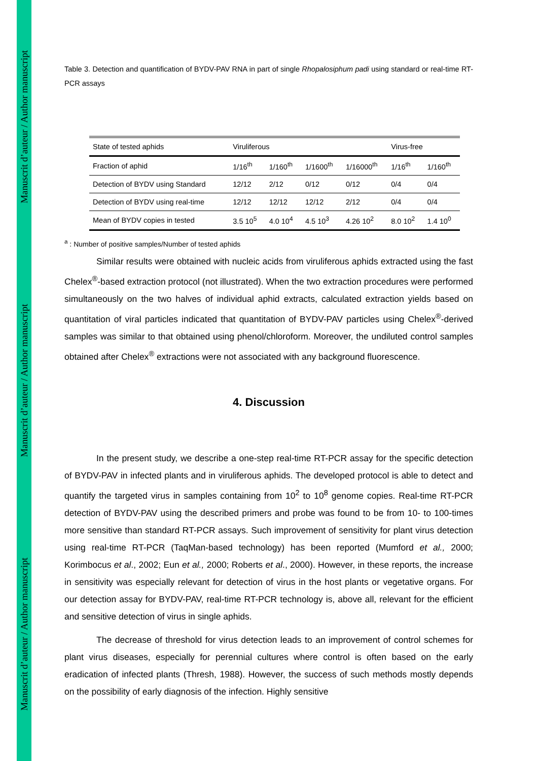Manuscrit d’auteur / Author manuscript
Manuscrit d’auteur / Author manuscript
Manuscrit d’auteur / Author manuscript
Table 3. Detection and quantification of BYDV-PAV RNA in part of single Rhopalosiphum padi using standard or real-time RT-PCR assays
| State of tested aphids | Viruliferous | | | | Virus-free | |
| Fraction of aphid | 1/16<sup>th</sup> | 1/160<sup>th</sup> | 1/1600<sup>th</sup> | 1/16000<sup>th</sup> | 1/16<sup>th</sup> | 1/160<sup>th</sup> |
| Detection of BYDV using Standard | 12/12 | 2/12 | 0/12 | 0/12 | 0/4 | 0/4 |
| Detection of BYDV using real-time | 12/12 | 12/12 | 12/12 | 2/12 | 0/4 | 0/4 |
| Mean of BYDV copies in tested | 3.5 10<sup>5</sup> | 4.0 10<sup>4</sup> | 4.5 10<sup>3</sup> | 4.26 10<sup>2</sup> | 8.0 10<sup>2</sup> | 1.4 10<sup>0</sup> |
<sup>a</sup> : Number of positive samples/Number of tested aphids
Similar results were obtained with nucleic acids from viruliferous aphids extracted using the fast Chelex<sup>®</sup>-based extraction protocol (not illustrated). When the two extraction procedures were performed simultaneously on the two halves of individual aphid extracts, calculated extraction yields based on quantitation of viral particles indicated that quantitation of BYDV-PAV particles using Chelex<sup>®</sup>-derived samples was similar to that obtained using phenol/chloroform. Moreover, the undiluted control samples obtained after Chelex<sup>®</sup> extractions were not associated with any background fluorescence.
4. Discussion
In the present study, we describe a one-step real-time RT-PCR assay for the specific detection of BYDV-PAV in infected plants and in viruliferous aphids. The developed protocol is able to detect and quantify the targeted virus in samples containing from 10<sup>2</sup> to 10<sup>8</sup> genome copies. Real-time RT-PCR detection of BYDV-PAV using the described primers and probe was found to be from 10- to 100-times more sensitive than standard RT-PCR assays. Such improvement of sensitivity for plant virus detection using real-time RT-PCR (TaqMan-based technology) has been reported (Mumford et al., 2000; Korimbocus et al., 2002; Eun et al., 2000; Roberts et al., 2000). However, in these reports, the increase in sensitivity was especially relevant for detection of virus in the host plants or vegetative organs. For our detection assay for BYDV-PAV, real-time RT-PCR technology is, above all, relevant for the efficient and sensitive detection of virus in single aphids.
The decrease of threshold for virus detection leads to an improvement of control schemes for plant virus diseases, especially for perennial cultures where control is often based on the early eradication of infected plants (Thresh, 1988). However, the success of such methods mostly depends on the possibility of early diagnosis of the infection. Highly sensitive